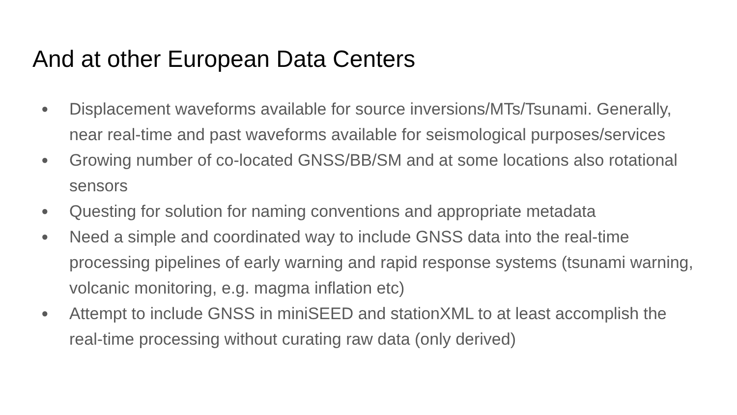And at other European Data Centers
● Displacement waveforms available for source inversions/MTs/Tsunami. Generally, near real-time and past waveforms available for seismological purposes/services
● Growing number of co-located GNSS/BB/SM and at some locations also rotational sensors
● Questing for solution for naming conventions and appropriate metadata
● Need a simple and coordinated way to include GNSS data into the real-time processing pipelines of early warning and rapid response systems (tsunami warning, volcanic monitoring, e.g. magma inflation etc)
● Attempt to include GNSS in miniSEED and stationXML to at least accomplish the real-time processing without curating raw data (only derived)